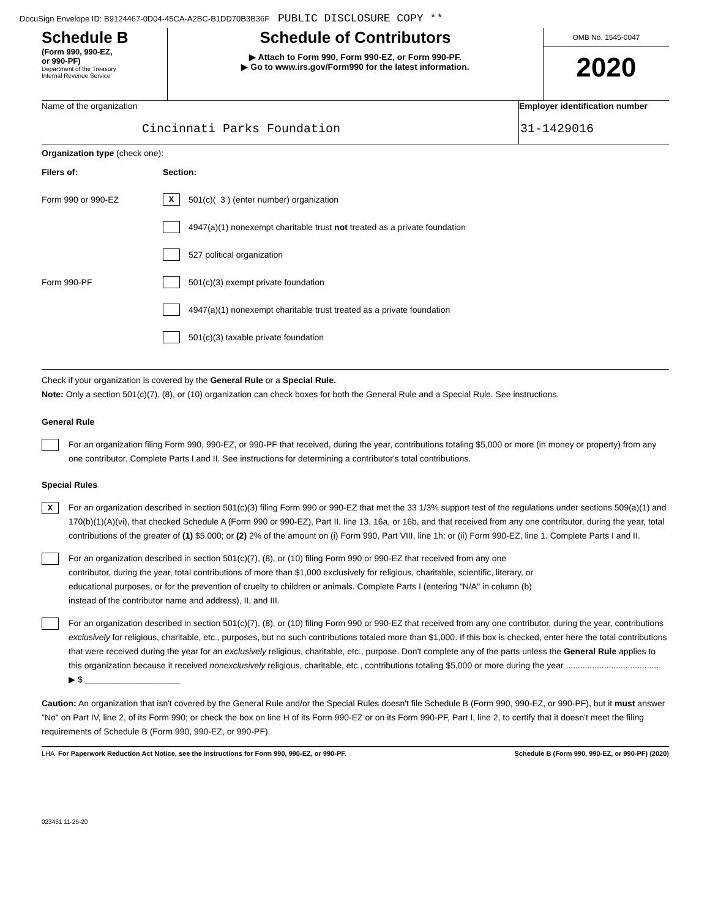DocuSign Envelope ID: B9124467-0D04-45CA-A2BC-B1DD70B3B36F PUBLIC DISCLOSURE COPY **
Schedule B
(Form 990, 990-EZ,
or 990-PF)
Department of the Treasury
Internal Revenue Service
Schedule of Contributors
▶ Attach to Form 990, Form 990-EZ, or Form 990-PF.
▶ Go to www.irs.gov/Form990 for the latest information.
OMB No. 1545-0047
2020
Name of the organization
Cincinnati Parks Foundation
Employer identification number
31-1429016
Organization type (check one):
Filers of: Section:
Form 990 or 990-EZ
X 501(c)( 3 ) (enter number) organization
4947(a)(1) nonexempt charitable trust not treated as a private foundation
527 political organization
Form 990-PF
501(c)(3) exempt private foundation
4947(a)(1) nonexempt charitable trust treated as a private foundation
501(c)(3) taxable private foundation
Check if your organization is covered by the General Rule or a Special Rule.
Note: Only a section 501(c)(7), (8), or (10) organization can check boxes for both the General Rule and a Special Rule. See instructions.
General Rule
For an organization filing Form 990, 990-EZ, or 990-PF that received, during the year, contributions totaling $5,000 or more (in money or property) from any one contributor. Complete Parts I and II. See instructions for determining a contributor's total contributions.
Special Rules
X
For an organization described in section 501(c)(3) filing Form 990 or 990-EZ that met the 33 1/3% support test of the regulations under sections 509(a)(1) and 170(b)(1)(A)(vi), that checked Schedule A (Form 990 or 990-EZ), Part II, line 13, 16a, or 16b, and that received from any one contributor, during the year, total contributions of the greater of (1) $5,000; or (2) 2% of the amount on (i) Form 990, Part VIII, line 1h; or (ii) Form 990-EZ, line 1. Complete Parts I and II.
For an organization described in section 501(c)(7), (8), or (10) filing Form 990 or 990-EZ that received from any one contributor, during the year, total contributions of more than $1,000 exclusively for religious, charitable, scientific, literary, or educational purposes, or for the prevention of cruelty to children or animals. Complete Parts I (entering "N/A" in column (b) instead of the contributor name and address), II, and III.
For an organization described in section 501(c)(7), (8), or (10) filing Form 990 or 990-EZ that received from any one contributor, during the year, contributions exclusively for religious, charitable, etc., purposes, but no such contributions totaled more than $1,000. If this box is checked, enter here the total contributions that were received during the year for an exclusively religious, charitable, etc., purpose. Don't complete any of the parts unless the General Rule applies to this organization because it received nonexclusively religious, charitable, etc., contributions totaling $5,000 or more during the year ........................................ ▶ $ ____________________
Caution: An organization that isn't covered by the General Rule and/or the Special Rules doesn't file Schedule B (Form 990, 990-EZ, or 990-PF), but it must answer "No" on Part IV, line 2, of its Form 990; or check the box on line H of its Form 990-EZ or on its Form 990-PF, Part I, line 2, to certify that it doesn't meet the filing requirements of Schedule B (Form 990, 990-EZ, or 990-PF).
LHA For Paperwork Reduction Act Notice, see the instructions for Form 990, 990-EZ, or 990-PF. Schedule B (Form 990, 990-EZ, or 990-PF) (2020)
023451 11-25-20